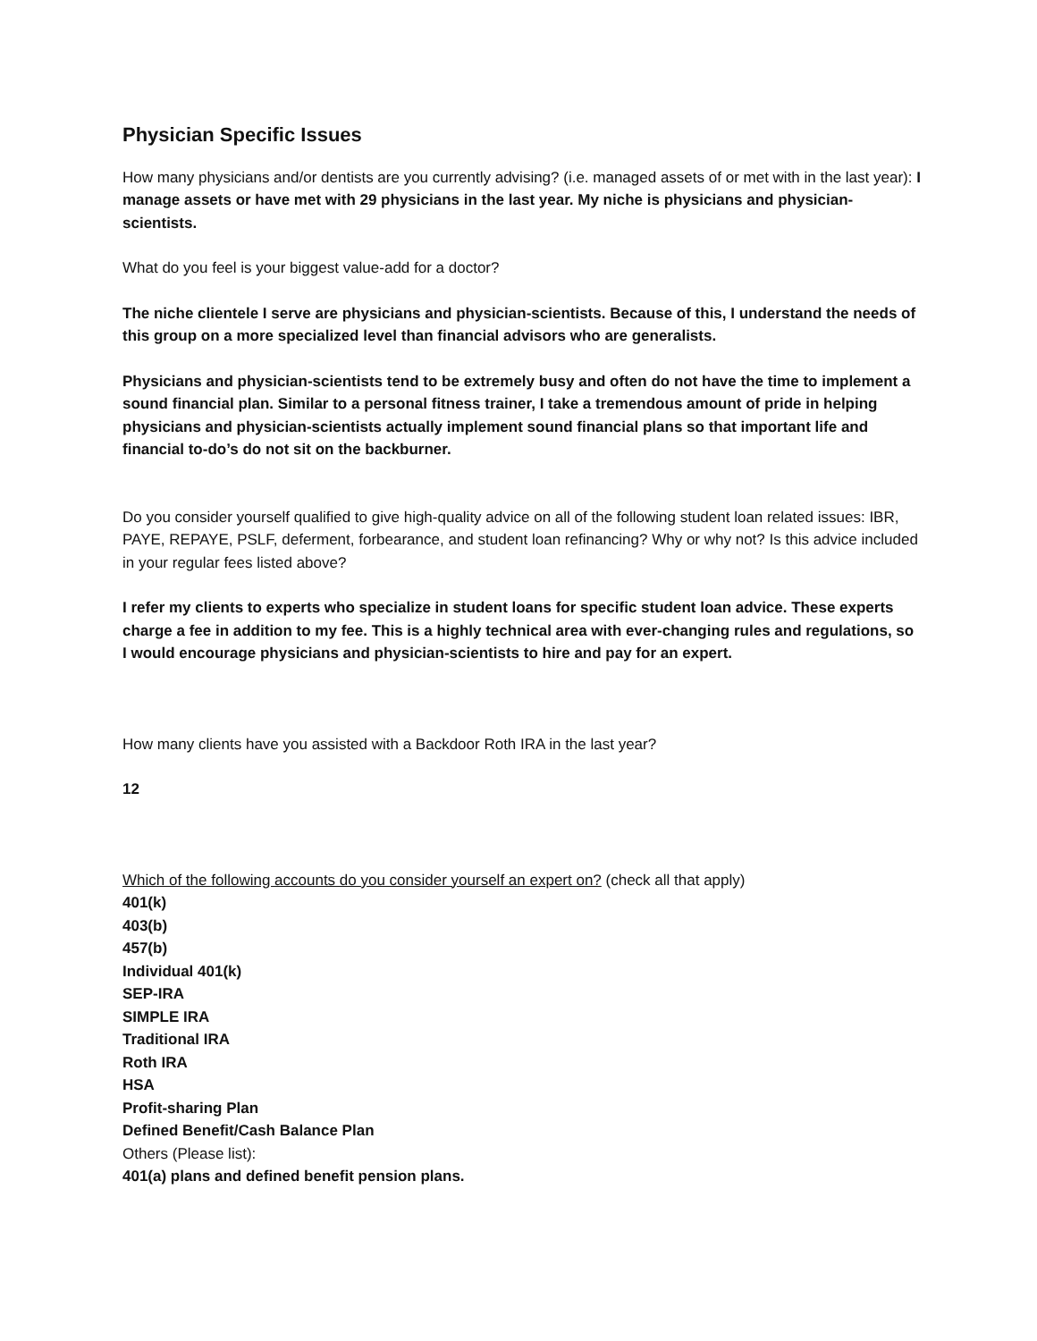Physician Specific Issues
How many physicians and/or dentists are you currently advising? (i.e. managed assets of or met with in the last year): I manage assets or have met with 29 physicians in the last year. My niche is physicians and physician-scientists.
What do you feel is your biggest value-add for a doctor?
The niche clientele I serve are physicians and physician-scientists. Because of this, I understand the needs of this group on a more specialized level than financial advisors who are generalists.
Physicians and physician-scientists tend to be extremely busy and often do not have the time to implement a sound financial plan. Similar to a personal fitness trainer, I take a tremendous amount of pride in helping physicians and physician-scientists actually implement sound financial plans so that important life and financial to-do’s do not sit on the backburner.
Do you consider yourself qualified to give high-quality advice on all of the following student loan related issues: IBR, PAYE, REPAYE, PSLF, deferment, forbearance, and student loan refinancing? Why or why not? Is this advice included in your regular fees listed above?
I refer my clients to experts who specialize in student loans for specific student loan advice. These experts charge a fee in addition to my fee. This is a highly technical area with ever-changing rules and regulations, so I would encourage physicians and physician-scientists to hire and pay for an expert.
How many clients have you assisted with a Backdoor Roth IRA in the last year?
12
Which of the following accounts do you consider yourself an expert on? (check all that apply)
401(k)
403(b)
457(b)
Individual 401(k)
SEP-IRA
SIMPLE IRA
Traditional IRA
Roth IRA
HSA
Profit-sharing Plan
Defined Benefit/Cash Balance Plan
Others (Please list):
401(a) plans and defined benefit pension plans.